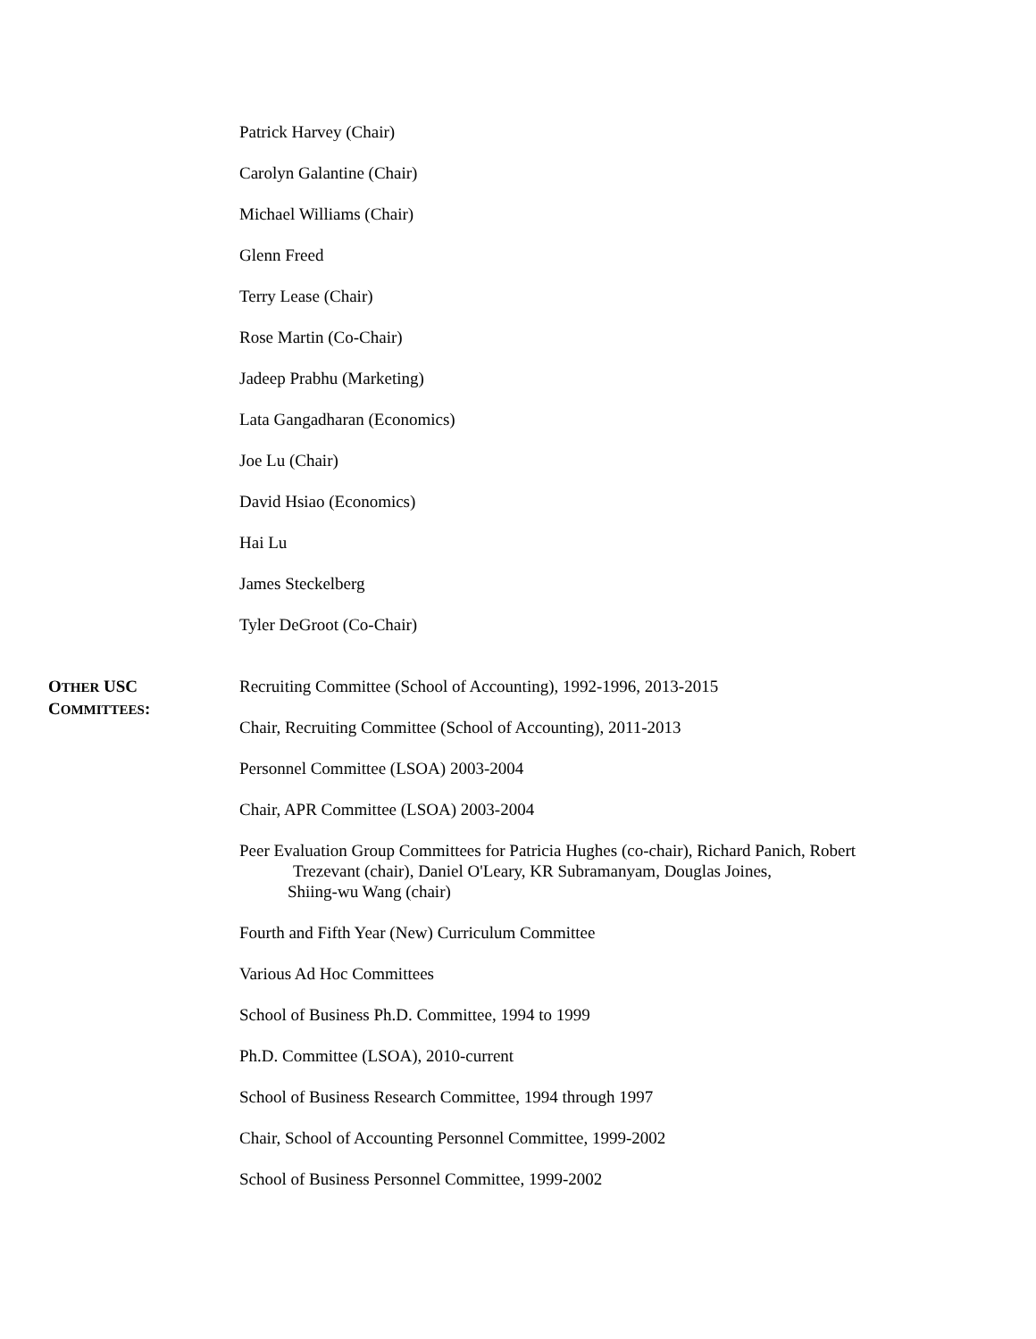Patrick Harvey (Chair)
Carolyn Galantine (Chair)
Michael Williams (Chair)
Glenn Freed
Terry Lease (Chair)
Rose Martin (Co-Chair)
Jadeep Prabhu (Marketing)
Lata Gangadharan (Economics)
Joe Lu (Chair)
David Hsiao (Economics)
Hai Lu
James Steckelberg
Tyler DeGroot (Co-Chair)
OTHER USC
COMMITTEES:
Recruiting Committee (School of Accounting), 1992-1996, 2013-2015
Chair, Recruiting Committee (School of Accounting), 2011-2013
Personnel Committee (LSOA) 2003-2004
Chair, APR Committee (LSOA) 2003-2004
Peer Evaluation Group Committees for Patricia Hughes (co-chair), Richard Panich, Robert
Trezevant (chair), Daniel O'Leary, KR Subramanyam, Douglas Joines,
Shiing-wu Wang (chair)
Fourth and Fifth Year (New) Curriculum Committee
Various Ad Hoc Committees
School of Business Ph.D. Committee, 1994 to 1999
Ph.D. Committee (LSOA), 2010-current
School of Business Research Committee, 1994 through 1997
Chair, School of Accounting Personnel Committee, 1999-2002
School of Business Personnel Committee, 1999-2002